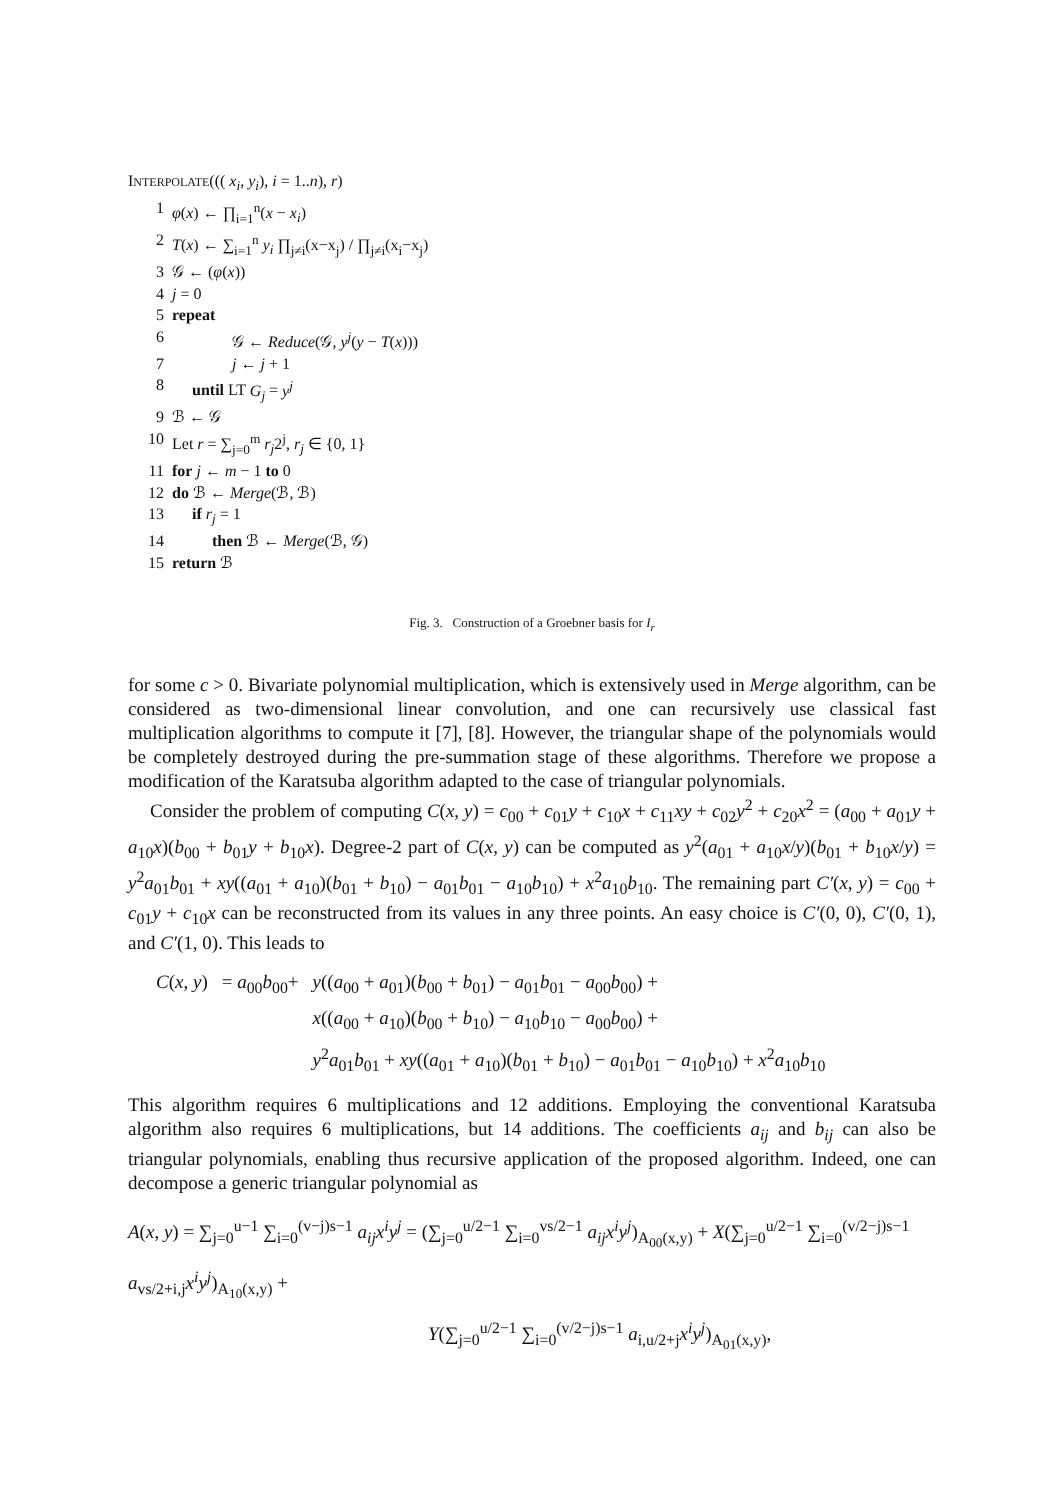INTERPOLATE((( x<sub>i</sub>, y<sub>i</sub>), i = 1..n), r)
1 φ(x) ← ∏<sub>i=1</sub><sup>n</sup>(x − x<sub>i</sub>)
2 T(x) ← ∑<sub>i=1</sub><sup>n</sup> y<sub>i</sub> ∏<sub>j≠i</sub>(x−x<sub>j</sub>) / ∏<sub>j≠i</sub>(x<sub>i</sub>−x<sub>j</sub>)
3 𝒢 ← (φ(x))
4 j = 0
5 repeat
6 𝒢 ← Reduce(𝒢, y<sup>j</sup>(y − T(x)))
7 j ← j + 1
8 until LT G<sub>j</sub> = y<sup>j</sup>
9 ℬ ← 𝒢
10 Let r = ∑<sub>j=0</sub><sup>m</sup> r<sub>j</sub>2<sup>j</sup>, r<sub>j</sub> ∈ {0, 1}
11 for j ← m − 1 to 0
12 do ℬ ← Merge(ℬ, ℬ)
13 if r<sub>j</sub> = 1
14 then ℬ ← Merge(ℬ, 𝒢)
15 return ℬ
Fig. 3. Construction of a Groebner basis for I<sub>r</sub>
for some c > 0. Bivariate polynomial multiplication, which is extensively used in Merge algorithm, can be considered as two-dimensional linear convolution, and one can recursively use classical fast multiplication algorithms to compute it [7], [8]. However, the triangular shape of the polynomials would be completely destroyed during the pre-summation stage of these algorithms. Therefore we propose a modification of the Karatsuba algorithm adapted to the case of triangular polynomials.
Consider the problem of computing C(x, y) = c<sub>00</sub> + c<sub>01</sub>y + c<sub>10</sub>x + c<sub>11</sub>xy + c<sub>02</sub>y<sup>2</sup> + c<sub>20</sub>x<sup>2</sup> = (a<sub>00</sub> + a<sub>01</sub>y + a<sub>10</sub>x)(b<sub>00</sub> + b<sub>01</sub>y + b<sub>10</sub>x). Degree-2 part of C(x, y) can be computed as y<sup>2</sup>(a<sub>01</sub> + a<sub>10</sub>x/y)(b<sub>01</sub> + b<sub>10</sub>x/y) = y<sup>2</sup>a<sub>01</sub>b<sub>01</sub> + xy((a<sub>01</sub> + a<sub>10</sub>)(b<sub>01</sub> + b<sub>10</sub>) − a<sub>01</sub>b<sub>01</sub> − a<sub>10</sub>b<sub>10</sub>) + x<sup>2</sup>a<sub>10</sub>b<sub>10</sub>. The remaining part C′(x, y) = c<sub>00</sub> + c<sub>01</sub>y + c<sub>10</sub>x can be reconstructed from its values in any three points. An easy choice is C′(0, 0), C′(0, 1), and C′(1, 0). This leads to
| C ( x , y ) | = a<sub>00</sub> b<sub>00</sub>+ | y (( a<sub>00</sub> + a<sub>01</sub>)( b<sub>00</sub> + b<sub>01</sub>) − a<sub>01</sub> b<sub>01</sub> − a<sub>00</sub> b<sub>00</sub>) + x (( a<sub>00</sub> + a<sub>10</sub>)( b<sub>00</sub> + b<sub>10</sub>) − a<sub>10</sub> b<sub>10</sub> − a<sub>00</sub> b<sub>00</sub>) + y<sup>2</sup> a<sub>01</sub> b<sub>01</sub> + xy (( a<sub>01</sub> + a<sub>10</sub>)( b<sub>01</sub> + b<sub>10</sub>) − a<sub>01</sub> b<sub>01</sub> − a<sub>10</sub> b<sub>10</sub>) + x<sup>2</sup> a<sub>10</sub> b<sub>10</sub> |
This algorithm requires 6 multiplications and 12 additions. Employing the conventional Karatsuba algorithm also requires 6 multiplications, but 14 additions. The coefficients a<sub>ij</sub> and b<sub>ij</sub> can also be triangular polynomials, enabling thus recursive application of the proposed algorithm. Indeed, one can decompose a generic triangular polynomial as
A(x, y) = ∑<sub>j=0</sub><sup>u−1</sup> ∑<sub>i=0</sub><sup>(v−j)s−1</sup> a<sub>ij</sub>x<sup>i</sup>y<sup>j</sup> = (∑<sub>j=0</sub><sup>u/2−1</sup> ∑<sub>i=0</sub><sup>vs/2−1</sup> a<sub>ij</sub>x<sup>i</sup>y<sup>j</sup>)<sub>A<sub>00</sub>(x,y)</sub> + X(∑<sub>j=0</sub><sup>u/2−1</sup> ∑<sub>i=0</sub><sup>(v/2−j)s−1</sup> a<sub>vs/2+i,j</sub>x<sup>i</sup>y<sup>j</sup>)<sub>A<sub>10</sub>(x,y)</sub> +
Y(∑<sub>j=0</sub><sup>u/2−1</sup> ∑<sub>i=0</sub><sup>(v/2−j)s−1</sup> a<sub>i,u/2+j</sub>x<sup>i</sup>y<sup>j</sup>)<sub>A<sub>01</sub>(x,y)</sub>,